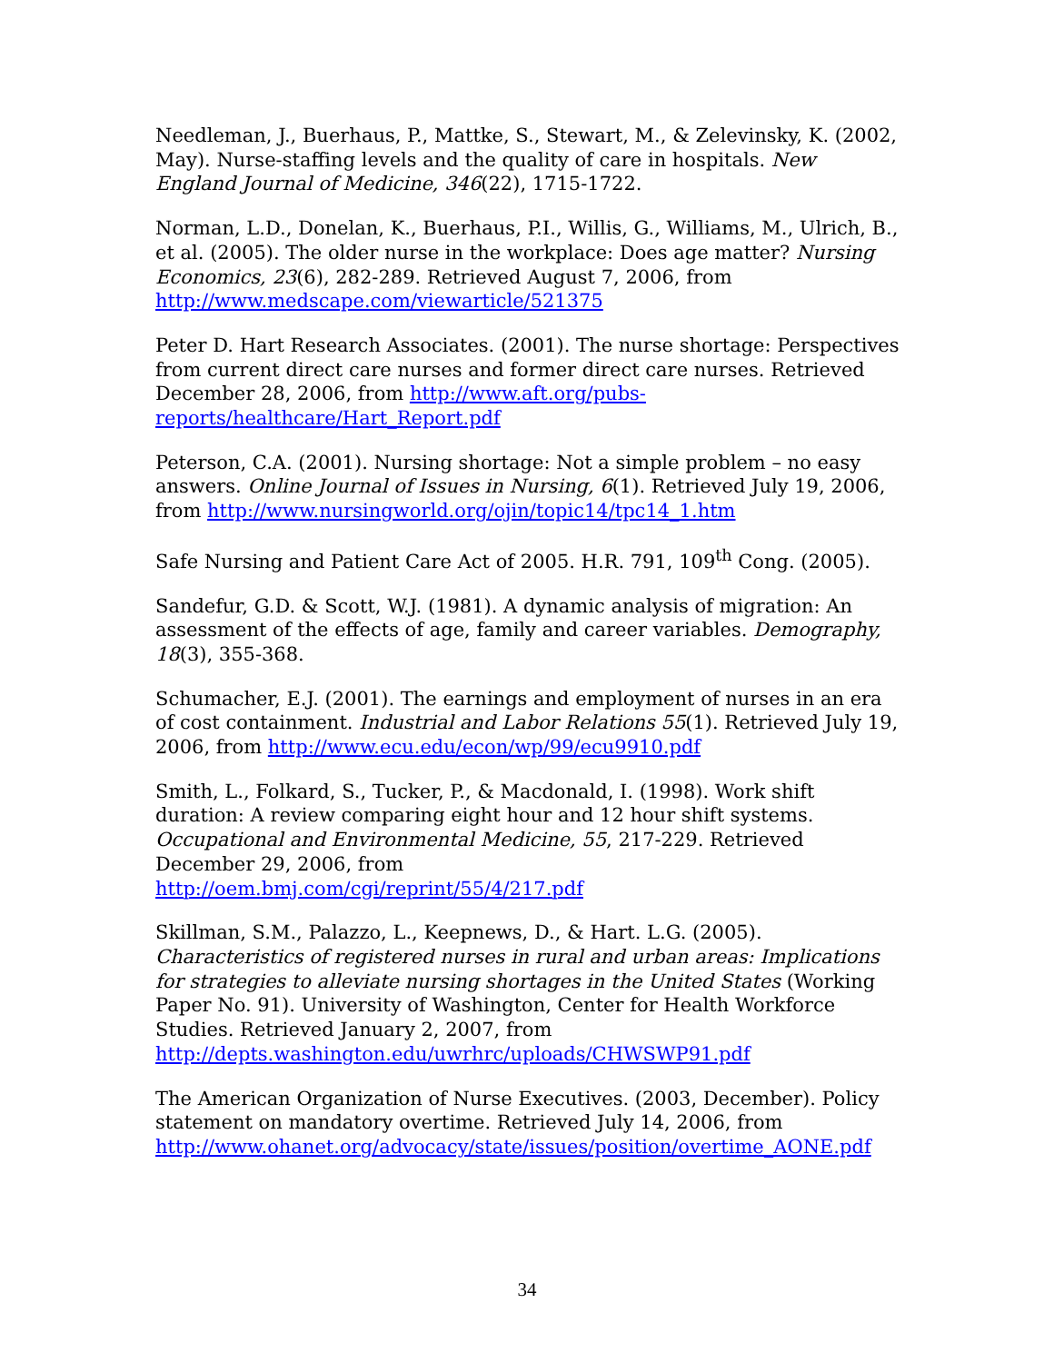Needleman, J., Buerhaus, P., Mattke, S., Stewart, M., & Zelevinsky, K. (2002, May). Nurse-staffing levels and the quality of care in hospitals. New England Journal of Medicine, 346(22), 1715-1722.
Norman, L.D., Donelan, K., Buerhaus, P.I., Willis, G., Williams, M., Ulrich, B., et al. (2005). The older nurse in the workplace: Does age matter? Nursing Economics, 23(6), 282-289. Retrieved August 7, 2006, from http://www.medscape.com/viewarticle/521375
Peter D. Hart Research Associates. (2001). The nurse shortage: Perspectives from current direct care nurses and former direct care nurses. Retrieved December 28, 2006, from http://www.aft.org/pubs-reports/healthcare/Hart_Report.pdf
Peterson, C.A. (2001). Nursing shortage: Not a simple problem – no easy answers. Online Journal of Issues in Nursing, 6(1). Retrieved July 19, 2006, from http://www.nursingworld.org/ojin/topic14/tpc14_1.htm
Safe Nursing and Patient Care Act of 2005. H.R. 791, 109<sup>th</sup> Cong. (2005).
Sandefur, G.D. & Scott, W.J. (1981). A dynamic analysis of migration: An assessment of the effects of age, family and career variables. Demography, 18(3), 355-368.
Schumacher, E.J. (2001). The earnings and employment of nurses in an era of cost containment. Industrial and Labor Relations 55(1). Retrieved July 19, 2006, from http://www.ecu.edu/econ/wp/99/ecu9910.pdf
Smith, L., Folkard, S., Tucker, P., & Macdonald, I. (1998). Work shift duration: A review comparing eight hour and 12 hour shift systems. Occupational and Environmental Medicine, 55, 217-229. Retrieved December 29, 2006, from
http://oem.bmj.com/cgi/reprint/55/4/217.pdf
Skillman, S.M., Palazzo, L., Keepnews, D., & Hart. L.G. (2005). Characteristics of registered nurses in rural and urban areas: Implications for strategies to alleviate nursing shortages in the United States (Working Paper No. 91). University of Washington, Center for Health Workforce Studies. Retrieved January 2, 2007, from
http://depts.washington.edu/uwrhrc/uploads/CHWSWP91.pdf
The American Organization of Nurse Executives. (2003, December). Policy statement on mandatory overtime. Retrieved July 14, 2006, from http://www.ohanet.org/advocacy/state/issues/position/overtime_AONE.pdf
34